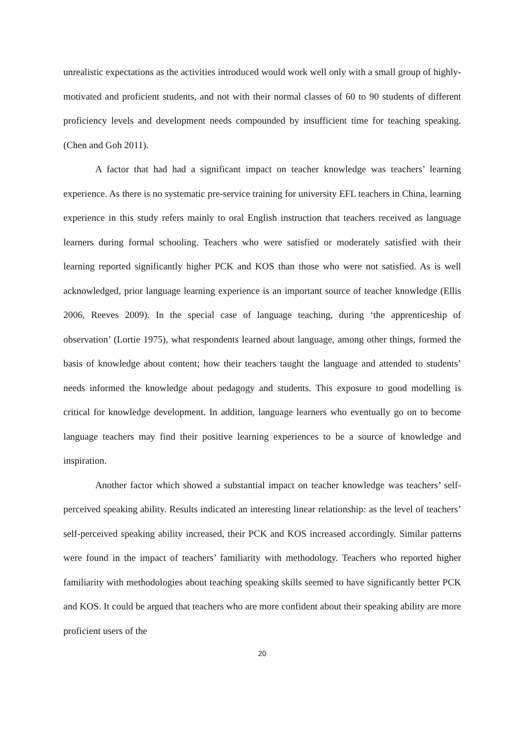unrealistic expectations as the activities introduced would work well only with a small group of highly-motivated and proficient students, and not with their normal classes of 60 to 90 students of different proficiency levels and development needs compounded by insufficient time for teaching speaking.(Chen and Goh 2011).
A factor that had had a significant impact on teacher knowledge was teachers’ learning experience. As there is no systematic pre-service training for university EFL teachers in China, learning experience in this study refers mainly to oral English instruction that teachers received as language learners during formal schooling. Teachers who were satisfied or moderately satisfied with their learning reported significantly higher PCK and KOS than those who were not satisfied. As is well acknowledged, prior language learning experience is an important source of teacher knowledge (Ellis 2006, Reeves 2009). In the special case of language teaching, during ‘the apprenticeship of observation’ (Lortie 1975), what respondents learned about language, among other things, formed the basis of knowledge about content; how their teachers taught the language and attended to students’ needs informed the knowledge about pedagogy and students. This exposure to good modelling is critical for knowledge development. In addition, language learners who eventually go on to become language teachers may find their positive learning experiences to be a source of knowledge and inspiration.
Another factor which showed a substantial impact on teacher knowledge was teachers’ self-perceived speaking ability. Results indicated an interesting linear relationship: as the level of teachers’ self-perceived speaking ability increased, their PCK and KOS increased accordingly. Similar patterns were found in the impact of teachers’ familiarity with methodology. Teachers who reported higher familiarity with methodologies about teaching speaking skills seemed to have significantly better PCK and KOS. It could be argued that teachers who are more confident about their speaking ability are more proficient users of the
20